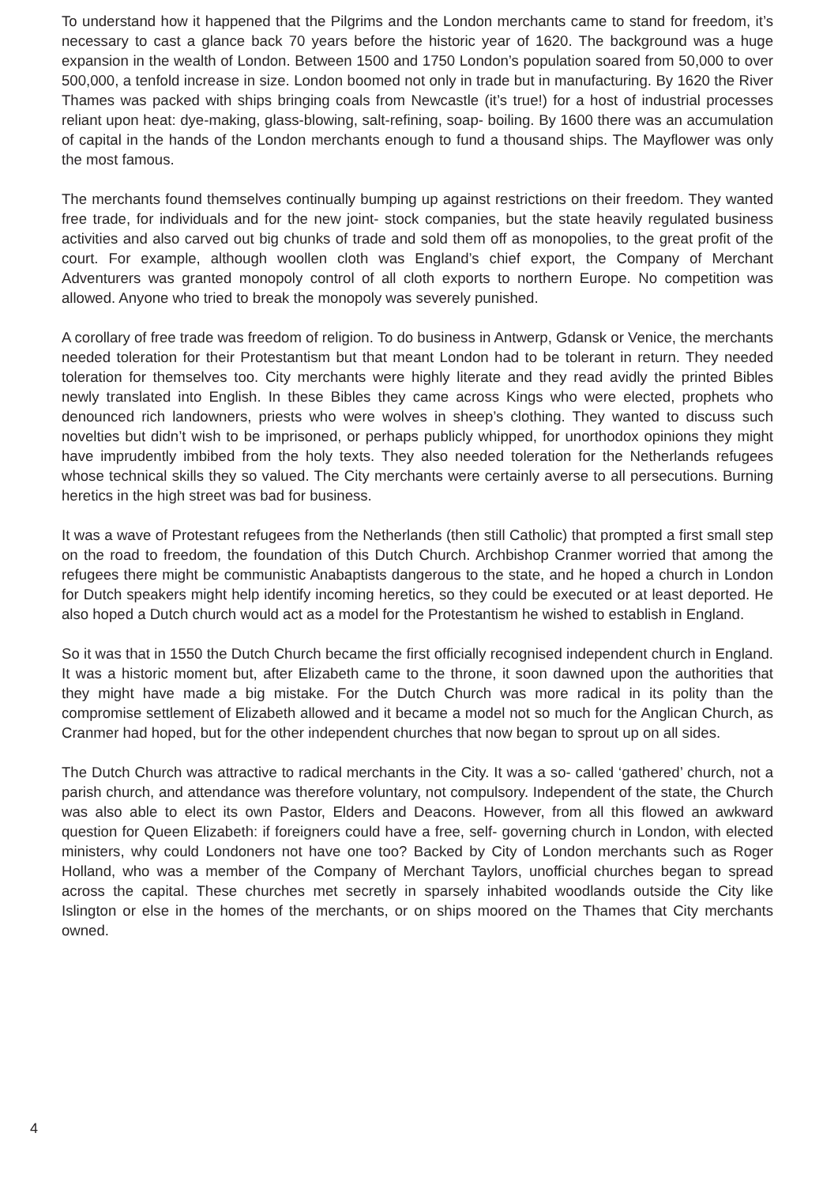To understand how it happened that the Pilgrims and the London merchants came to stand for freedom, it’s necessary to cast a glance back 70 years before the historic year of 1620. The background was a huge expansion in the wealth of London. Between 1500 and 1750 London’s population soared from 50,000 to over 500,000, a tenfold increase in size. London boomed not only in trade but in manufacturing. By 1620 the River Thames was packed with ships bringing coals from Newcastle (it’s true!) for a host of industrial processes reliant upon heat: dye-making, glass-blowing, salt-refining, soap- boiling. By 1600 there was an accumulation of capital in the hands of the London merchants enough to fund a thousand ships. The Mayflower was only the most famous.
The merchants found themselves continually bumping up against restrictions on their freedom. They wanted free trade, for individuals and for the new joint- stock companies, but the state heavily regulated business activities and also carved out big chunks of trade and sold them off as monopolies, to the great profit of the court. For example, although woollen cloth was England’s chief export, the Company of Merchant Adventurers was granted monopoly control of all cloth exports to northern Europe. No competition was allowed. Anyone who tried to break the monopoly was severely punished.
A corollary of free trade was freedom of religion. To do business in Antwerp, Gdansk or Venice, the merchants needed toleration for their Protestantism but that meant London had to be tolerant in return. They needed toleration for themselves too. City merchants were highly literate and they read avidly the printed Bibles newly translated into English. In these Bibles they came across Kings who were elected, prophets who denounced rich landowners, priests who were wolves in sheep’s clothing. They wanted to discuss such novelties but didn’t wish to be imprisoned, or perhaps publicly whipped, for unorthodox opinions they might have imprudently imbibed from the holy texts. They also needed toleration for the Netherlands refugees whose technical skills they so valued. The City merchants were certainly averse to all persecutions. Burning heretics in the high street was bad for business.
It was a wave of Protestant refugees from the Netherlands (then still Catholic) that prompted a first small step on the road to freedom, the foundation of this Dutch Church. Archbishop Cranmer worried that among the refugees there might be communistic Anabaptists dangerous to the state, and he hoped a church in London for Dutch speakers might help identify incoming heretics, so they could be executed or at least deported. He also hoped a Dutch church would act as a model for the Protestantism he wished to establish in England.
So it was that in 1550 the Dutch Church became the first officially recognised independent church in England. It was a historic moment but, after Elizabeth came to the throne, it soon dawned upon the authorities that they might have made a big mistake. For the Dutch Church was more radical in its polity than the compromise settlement of Elizabeth allowed and it became a model not so much for the Anglican Church, as Cranmer had hoped, but for the other independent churches that now began to sprout up on all sides.
The Dutch Church was attractive to radical merchants in the City. It was a so- called ‘gathered’ church, not a parish church, and attendance was therefore voluntary, not compulsory. Independent of the state, the Church was also able to elect its own Pastor, Elders and Deacons. However, from all this flowed an awkward question for Queen Elizabeth: if foreigners could have a free, self- governing church in London, with elected ministers, why could Londoners not have one too? Backed by City of London merchants such as Roger Holland, who was a member of the Company of Merchant Taylors, unofficial churches began to spread across the capital. These churches met secretly in sparsely inhabited woodlands outside the City like Islington or else in the homes of the merchants, or on ships moored on the Thames that City merchants owned.
4